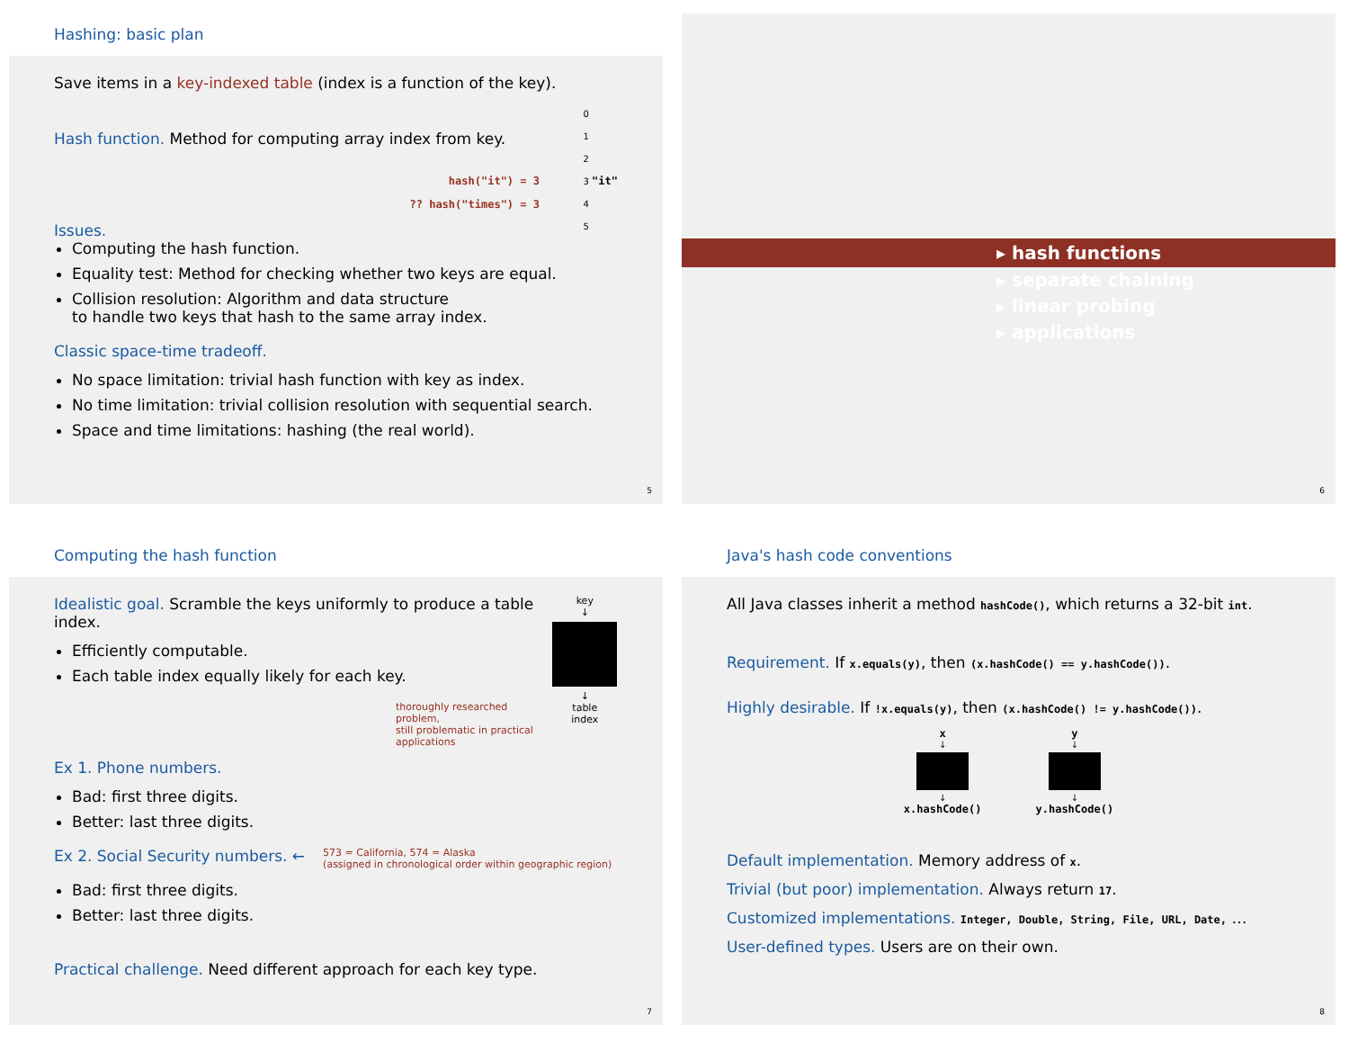Hashing: basic plan
Save items in a key-indexed table (index is a function of the key).
Hash function. Method for computing array index from key.
hash("it") = 3
?? hash("times") = 3
Issues.
0
1
2
3 "it"
4
5
Computing the hash function.
Equality test: Method for checking whether two keys are equal.
Collision resolution: Algorithm and data structure
to handle two keys that hash to the same array index.
Classic space-time tradeoff.
No space limitation: trivial hash function with key as index.
No time limitation: trivial collision resolution with sequential search.
Space and time limitations: hashing (the real world).
5
▸ hash functions
▸ separate chaining
▸ linear probing
▸ applications
6
Computing the hash function
Idealistic goal. Scramble the keys uniformly to produce a table index.
Efficiently computable.
Each table index equally likely for each key.
thoroughly researched problem,
still problematic in practical applications
key
↓
↓
table
index
Ex 1. Phone numbers.
Bad: first three digits.
Better: last three digits.
Ex 2. Social Security numbers. ←
573 = California, 574 = Alaska
(assigned in chronological order within geographic region)
Bad: first three digits.
Better: last three digits.
Practical challenge. Need different approach for each key type.
7
Java's hash code conventions
All Java classes inherit a method hashCode(), which returns a 32-bit int.
Requirement. If x.equals(y), then (x.hashCode() == y.hashCode()).
Highly desirable. If !x.equals(y), then (x.hashCode() != y.hashCode()).
x
↓
↓
x.hashCode()
y
↓
↓
y.hashCode()
Default implementation. Memory address of x.
Trivial (but poor) implementation. Always return 17.
Customized implementations. Integer, Double, String, File, URL, Date, …
User-defined types. Users are on their own.
8